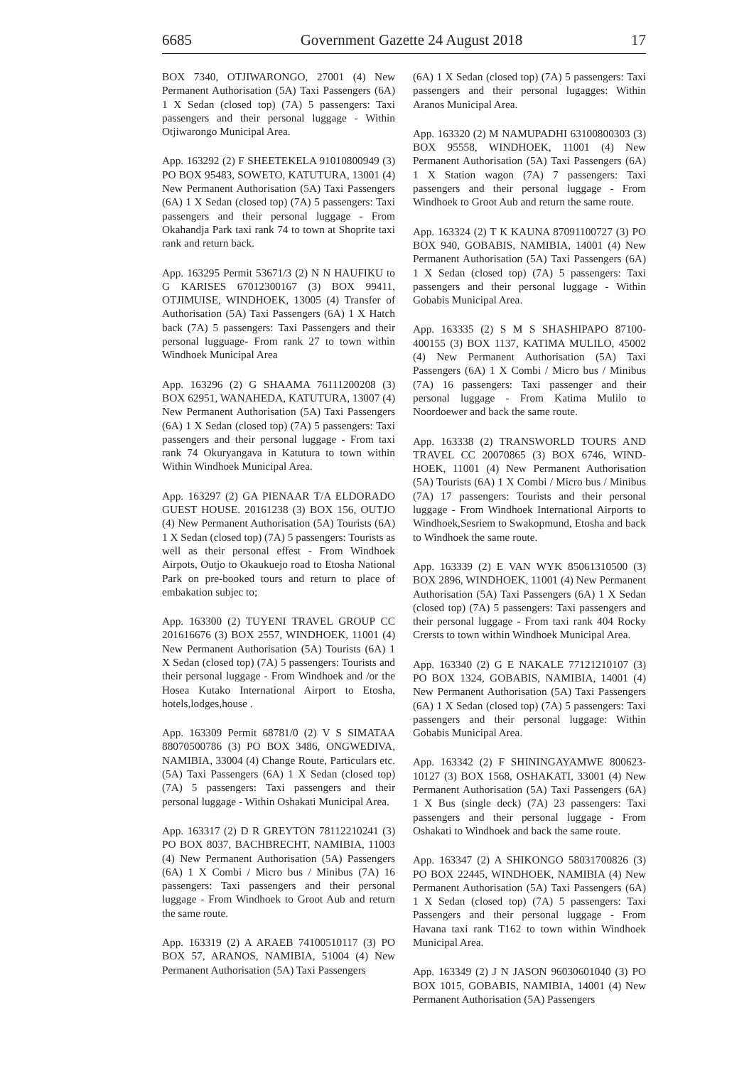6685 Government Gazette 24 August 2018 17
BOX 7340, OTJIWARONGO, 27001 (4) New Permanent Authorisation (5A) Taxi Passengers (6A) 1 X Sedan (closed top) (7A) 5 passengers: Taxi passengers and their personal luggage - Within Otjiwarongo Municipal Area.
App. 163292 (2) F SHEETEKELA 91010800949 (3) PO BOX 95483, SOWETO, KATUTURA, 13001 (4) New Permanent Authorisation (5A) Taxi Passengers (6A) 1 X Sedan (closed top) (7A) 5 passengers: Taxi passengers and their personal luggage - From Okahandja Park taxi rank 74 to town at Shoprite taxi rank and return back.
App. 163295 Permit 53671/3 (2) N N HAUFIKU to G KARISES 67012300167 (3) BOX 99411, OTJIMUISE, WINDHOEK, 13005 (4) Transfer of Authorisation (5A) Taxi Passengers (6A) 1 X Hatch back (7A) 5 passengers: Taxi Passengers and their personal lugguage- From rank 27 to town within Windhoek Municipal Area
App. 163296 (2) G SHAAMA 76111200208 (3) BOX 62951, WANAHEDA, KATUTURA, 13007 (4) New Permanent Authorisation (5A) Taxi Passengers (6A) 1 X Sedan (closed top) (7A) 5 passengers: Taxi passengers and their personal luggage - From taxi rank 74 Okuryangava in Katutura to town within Within Windhoek Municipal Area.
App. 163297 (2) GA PIENAAR T/A ELDORADO GUEST HOUSE. 20161238 (3) BOX 156, OUTJO (4) New Permanent Authorisation (5A) Tourists (6A) 1 X Sedan (closed top) (7A) 5 passengers: Tourists as well as their personal effest - From Windhoek Airpots, Outjo to Okaukuejo road to Etosha National Park on pre-booked tours and return to place of embakation subjec to;
App. 163300 (2) TUYENI TRAVEL GROUP CC 201616676 (3) BOX 2557, WINDHOEK, 11001 (4) New Permanent Authorisation (5A) Tourists (6A) 1 X Sedan (closed top) (7A) 5 passengers: Tourists and their personal luggage - From Windhoek and /or the Hosea Kutako International Airport to Etosha, hotels,lodges,house .
App. 163309 Permit 68781/0 (2) V S SIMATAA 88070500786 (3) PO BOX 3486, ONGWEDIVA, NAMIBIA, 33004 (4) Change Route, Particulars etc. (5A) Taxi Passengers (6A) 1 X Sedan (closed top) (7A) 5 passengers: Taxi passengers and their personal luggage - Within Oshakati Municipal Area.
App. 163317 (2) D R GREYTON 78112210241 (3) PO BOX 8037, BACHBRECHT, NAMIBIA, 11003 (4) New Permanent Authorisation (5A) Passengers (6A) 1 X Combi / Micro bus / Minibus (7A) 16 passengers: Taxi passengers and their personal luggage - From Windhoek to Groot Aub and return the same route.
App. 163319 (2) A ARAEB 74100510117 (3) PO BOX 57, ARANOS, NAMIBIA, 51004 (4) New Permanent Authorisation (5A) Taxi Passengers
(6A) 1 X Sedan (closed top) (7A) 5 passengers: Taxi passengers and their personal lugagges: Within Aranos Municipal Area.
App. 163320 (2) M NAMUPADHI 63100800303 (3) BOX 95558, WINDHOEK, 11001 (4) New Permanent Authorisation (5A) Taxi Passengers (6A) 1 X Station wagon (7A) 7 passengers: Taxi passengers and their personal luggage - From Windhoek to Groot Aub and return the same route.
App. 163324 (2) T K KAUNA 87091100727 (3) PO BOX 940, GOBABIS, NAMIBIA, 14001 (4) New Permanent Authorisation (5A) Taxi Passengers (6A) 1 X Sedan (closed top) (7A) 5 passengers: Taxi passengers and their personal luggage - Within Gobabis Municipal Area.
App. 163335 (2) S M S SHASHIPAPO 87100-400155 (3) BOX 1137, KATIMA MULILO, 45002 (4) New Permanent Authorisation (5A) Taxi Passengers (6A) 1 X Combi / Micro bus / Minibus (7A) 16 passengers: Taxi passenger and their personal luggage - From Katima Mulilo to Noordoewer and back the same route.
App. 163338 (2) TRANSWORLD TOURS AND TRAVEL CC 20070865 (3) BOX 6746, WIND-HOEK, 11001 (4) New Permanent Authorisation (5A) Tourists (6A) 1 X Combi / Micro bus / Minibus (7A) 17 passengers: Tourists and their personal luggage - From Windhoek International Airports to Windhoek,Sesriem to Swakopmund, Etosha and back to Windhoek the same route.
App. 163339 (2) E VAN WYK 85061310500 (3) BOX 2896, WINDHOEK, 11001 (4) New Permanent Authorisation (5A) Taxi Passengers (6A) 1 X Sedan (closed top) (7A) 5 passengers: Taxi passengers and their personal luggage - From taxi rank 404 Rocky Crersts to town within Windhoek Municipal Area.
App. 163340 (2) G E NAKALE 77121210107 (3) PO BOX 1324, GOBABIS, NAMIBIA, 14001 (4) New Permanent Authorisation (5A) Taxi Passengers (6A) 1 X Sedan (closed top) (7A) 5 passengers: Taxi passengers and their personal luggage: Within Gobabis Municipal Area.
App. 163342 (2) F SHININGAYAMWE 800623-10127 (3) BOX 1568, OSHAKATI, 33001 (4) New Permanent Authorisation (5A) Taxi Passengers (6A) 1 X Bus (single deck) (7A) 23 passengers: Taxi passengers and their personal luggage - From Oshakati to Windhoek and back the same route.
App. 163347 (2) A SHIKONGO 58031700826 (3) PO BOX 22445, WINDHOEK, NAMIBIA (4) New Permanent Authorisation (5A) Taxi Passengers (6A) 1 X Sedan (closed top) (7A) 5 passengers: Taxi Passengers and their personal luggage - From Havana taxi rank T162 to town within Windhoek Municipal Area.
App. 163349 (2) J N JASON 96030601040 (3) PO BOX 1015, GOBABIS, NAMIBIA, 14001 (4) New Permanent Authorisation (5A) Passengers